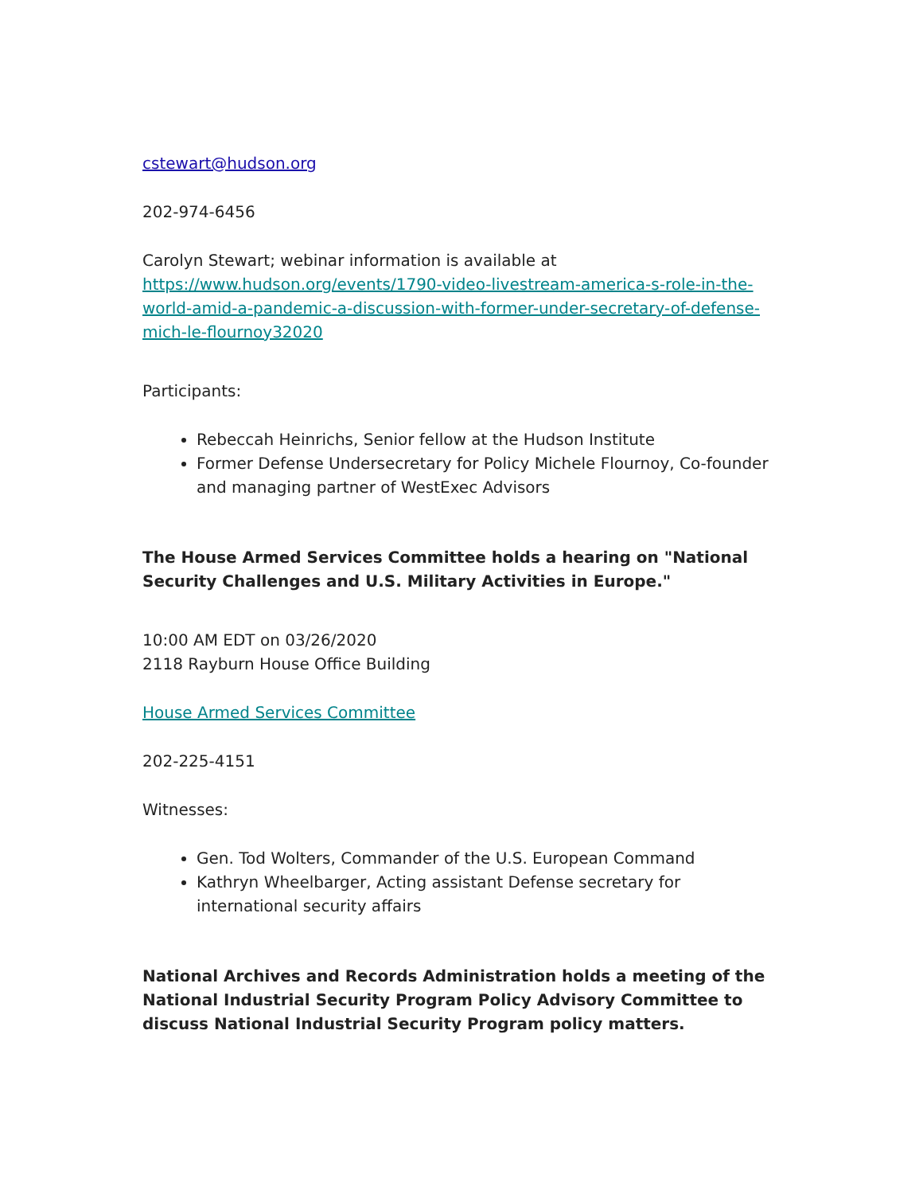cstewart@hudson.org
202-974-6456
Carolyn Stewart; webinar information is available at https://www.hudson.org/events/1790-video-livestream-america-s-role-in-the-world-amid-a-pandemic-a-discussion-with-former-under-secretary-of-defense-mich-le-flournoy32020
Participants:
Rebeccah Heinrichs, Senior fellow at the Hudson Institute
Former Defense Undersecretary for Policy Michele Flournoy, Co-founder and managing partner of WestExec Advisors
The House Armed Services Committee holds a hearing on "National Security Challenges and U.S. Military Activities in Europe."
10:00 AM EDT on 03/26/2020
2118 Rayburn House Office Building
House Armed Services Committee
202-225-4151
Witnesses:
Gen. Tod Wolters, Commander of the U.S. European Command
Kathryn Wheelbarger, Acting assistant Defense secretary for international security affairs
National Archives and Records Administration holds a meeting of the National Industrial Security Program Policy Advisory Committee to discuss National Industrial Security Program policy matters.